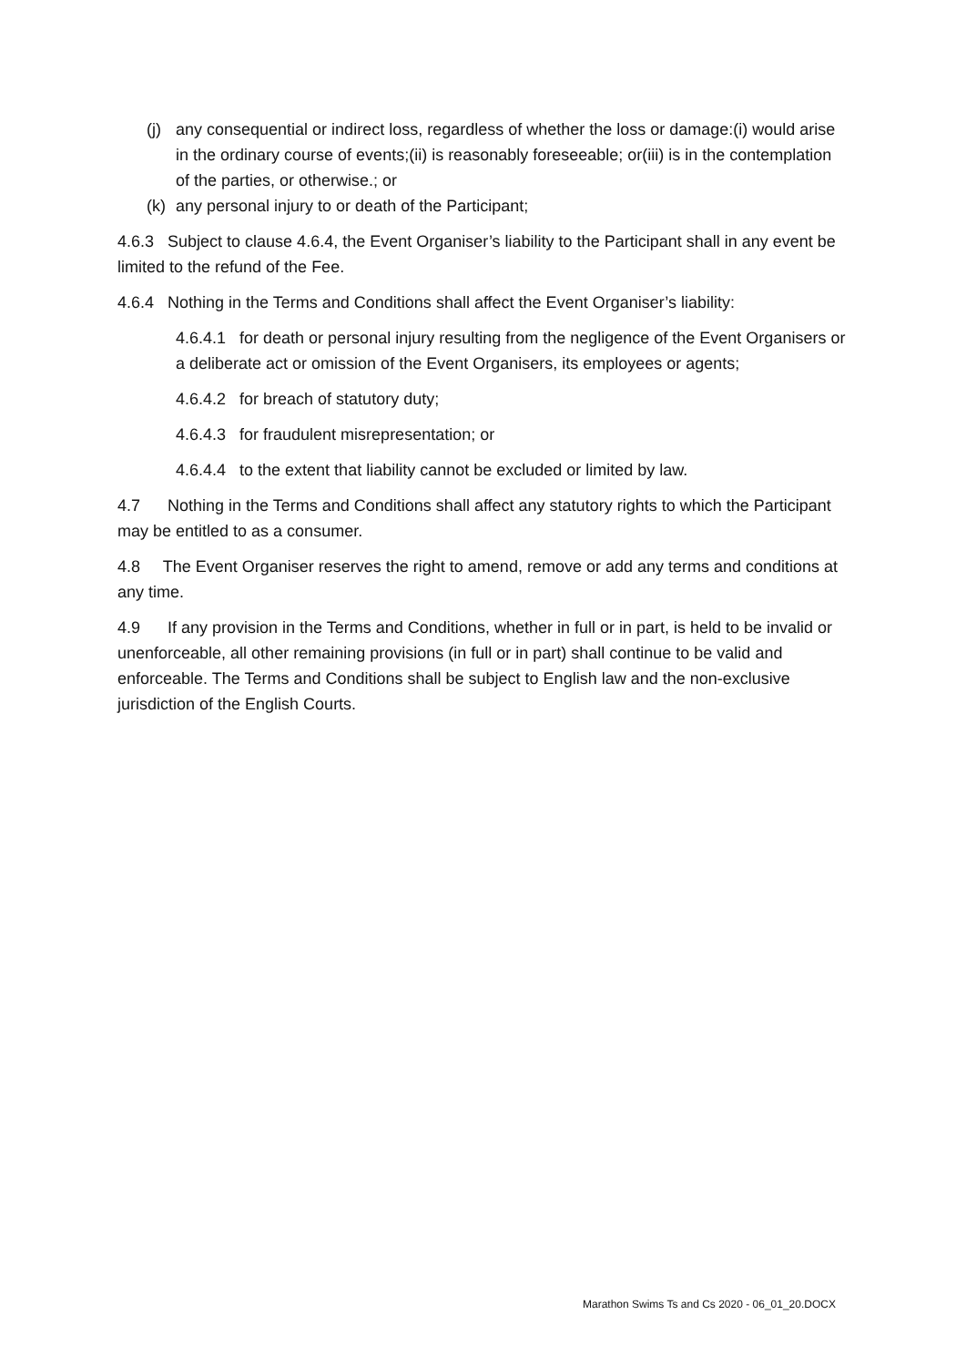(j) any consequential or indirect loss, regardless of whether the loss or damage:(i) would arise in the ordinary course of events;(ii) is reasonably foreseeable; or(iii) is in the contemplation of the parties, or otherwise.; or
(k) any personal injury to or death of the Participant;
4.6.3 Subject to clause 4.6.4, the Event Organiser’s liability to the Participant shall in any event be limited to the refund of the Fee.
4.6.4 Nothing in the Terms and Conditions shall affect the Event Organiser’s liability:
4.6.4.1 for death or personal injury resulting from the negligence of the Event Organisers or a deliberate act or omission of the Event Organisers, its employees or agents;
4.6.4.2 for breach of statutory duty;
4.6.4.3 for fraudulent misrepresentation; or
4.6.4.4 to the extent that liability cannot be excluded or limited by law.
4.7 Nothing in the Terms and Conditions shall affect any statutory rights to which the Participant may be entitled to as a consumer.
4.8 The Event Organiser reserves the right to amend, remove or add any terms and conditions at any time.
4.9 If any provision in the Terms and Conditions, whether in full or in part, is held to be invalid or unenforceable, all other remaining provisions (in full or in part) shall continue to be valid and enforceable. The Terms and Conditions shall be subject to English law and the non-exclusive jurisdiction of the English Courts.
Marathon Swims Ts and Cs 2020 - 06_01_20.DOCX